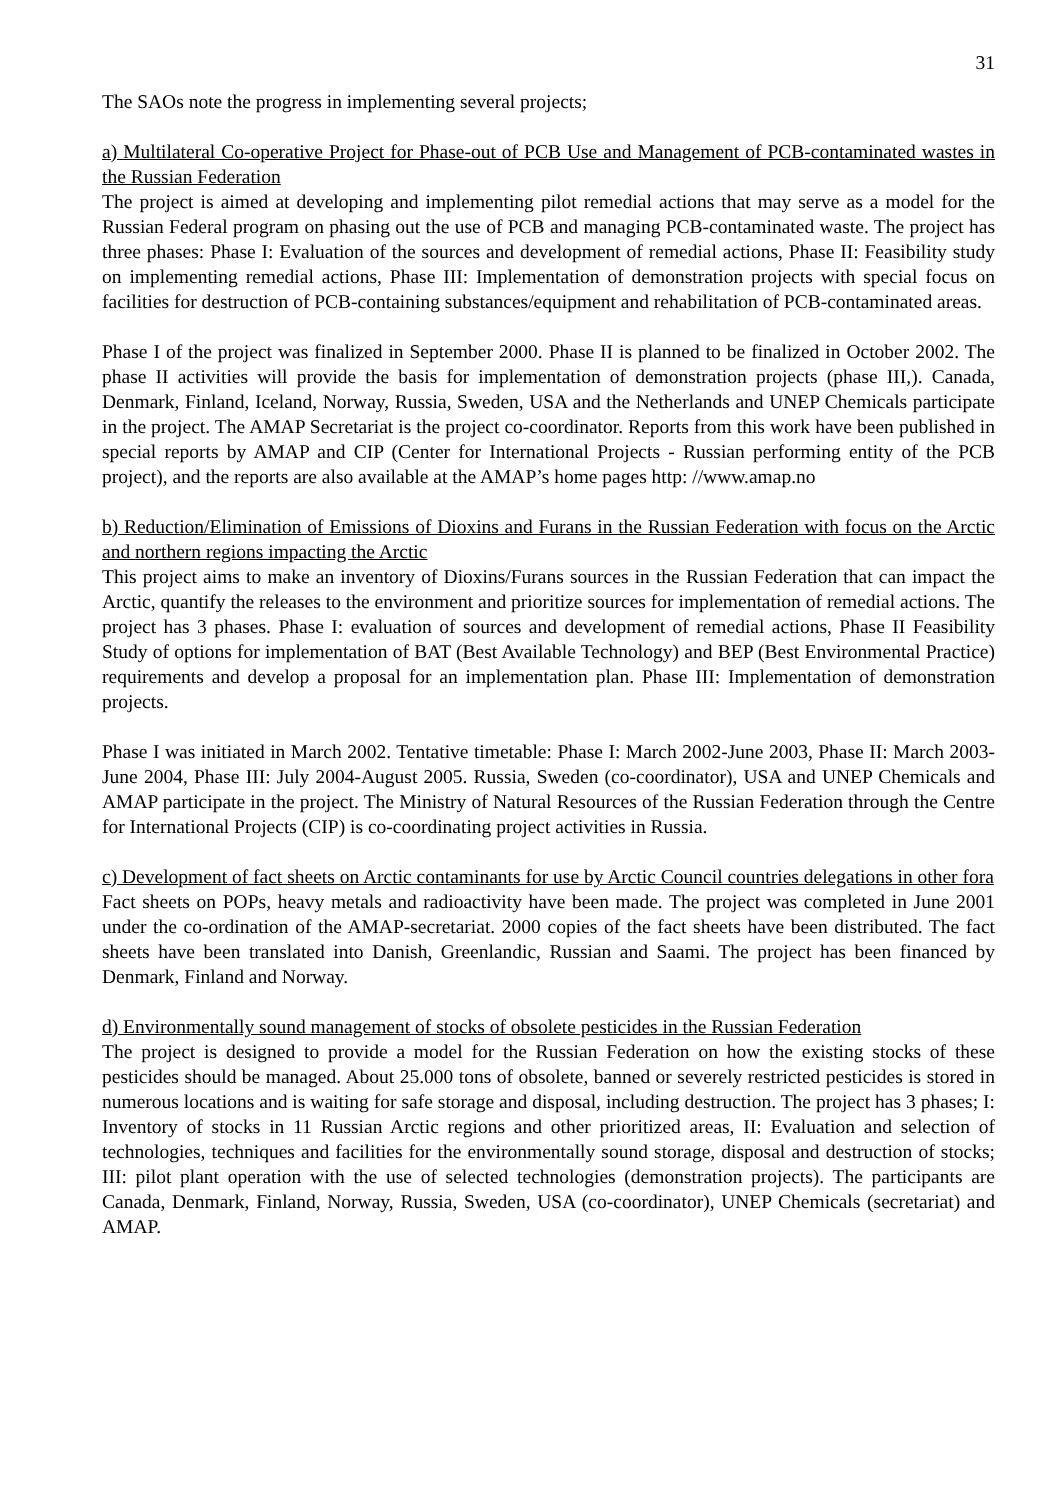31
The SAOs note the progress in implementing several projects;
a) Multilateral Co-operative Project for Phase-out of PCB Use and Management of PCB-contaminated wastes in the Russian Federation
The project is aimed at developing and implementing pilot remedial actions that may serve as a model for the Russian Federal program on phasing out the use of PCB and managing PCB-contaminated waste. The project has three phases: Phase I: Evaluation of the sources and development of remedial actions, Phase II: Feasibility study on implementing remedial actions, Phase III: Implementation of demonstration projects with special focus on facilities for destruction of PCB-containing substances/equipment and rehabilitation of PCB-contaminated areas.
Phase I of the project was finalized in September 2000. Phase II is planned to be finalized in October 2002. The phase II activities will provide the basis for implementation of demonstration projects (phase III,). Canada, Denmark, Finland, Iceland, Norway, Russia, Sweden, USA and the Netherlands and UNEP Chemicals participate in the project. The AMAP Secretariat is the project co-coordinator. Reports from this work have been published in special reports by AMAP and CIP (Center for International Projects - Russian performing entity of the PCB project), and the reports are also available at the AMAP’s home pages http: //www.amap.no
b) Reduction/Elimination of Emissions of Dioxins and Furans in the Russian Federation with focus on the Arctic and northern regions impacting the Arctic
This project aims to make an inventory of Dioxins/Furans sources in the Russian Federation that can impact the Arctic, quantify the releases to the environment and prioritize sources for implementation of remedial actions. The project has 3 phases. Phase I: evaluation of sources and development of remedial actions, Phase II Feasibility Study of options for implementation of BAT (Best Available Technology) and BEP (Best Environmental Practice) requirements and develop a proposal for an implementation plan. Phase III: Implementation of demonstration projects.
Phase I was initiated in March 2002. Tentative timetable: Phase I: March 2002-June 2003, Phase II: March 2003- June 2004, Phase III: July 2004-August 2005. Russia, Sweden (co-coordinator), USA and UNEP Chemicals and AMAP participate in the project. The Ministry of Natural Resources of the Russian Federation through the Centre for International Projects (CIP) is co-coordinating project activities in Russia.
c) Development of fact sheets on Arctic contaminants for use by Arctic Council countries delegations in other fora
Fact sheets on POPs, heavy metals and radioactivity have been made. The project was completed in June 2001 under the co-ordination of the AMAP-secretariat. 2000 copies of the fact sheets have been distributed. The fact sheets have been translated into Danish, Greenlandic, Russian and Saami. The project has been financed by Denmark, Finland and Norway.
d) Environmentally sound management of stocks of obsolete pesticides in the Russian Federation
The project is designed to provide a model for the Russian Federation on how the existing stocks of these pesticides should be managed. About 25.000 tons of obsolete, banned or severely restricted pesticides is stored in numerous locations and is waiting for safe storage and disposal, including destruction. The project has 3 phases; I: Inventory of stocks in 11 Russian Arctic regions and other prioritized areas, II: Evaluation and selection of technologies, techniques and facilities for the environmentally sound storage, disposal and destruction of stocks; III: pilot plant operation with the use of selected technologies (demonstration projects). The participants are Canada, Denmark, Finland, Norway, Russia, Sweden, USA (co-coordinator), UNEP Chemicals (secretariat) and AMAP.